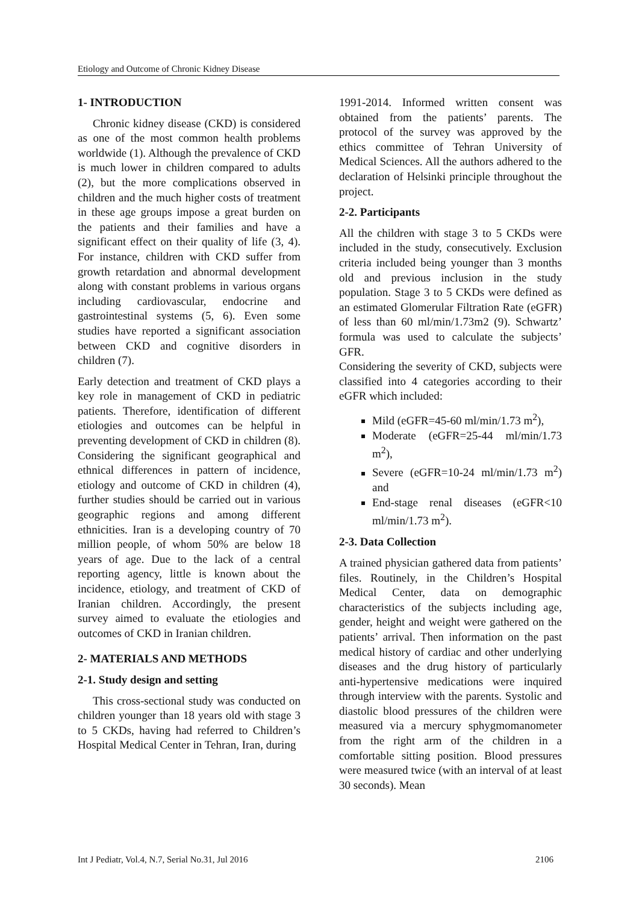Etiology and Outcome of Chronic Kidney Disease
1- INTRODUCTION
Chronic kidney disease (CKD) is considered as one of the most common health problems worldwide (1). Although the prevalence of CKD is much lower in children compared to adults (2), but the more complications observed in children and the much higher costs of treatment in these age groups impose a great burden on the patients and their families and have a significant effect on their quality of life (3, 4). For instance, children with CKD suffer from growth retardation and abnormal development along with constant problems in various organs including cardiovascular, endocrine and gastrointestinal systems (5, 6). Even some studies have reported a significant association between CKD and cognitive disorders in children (7).
Early detection and treatment of CKD plays a key role in management of CKD in pediatric patients. Therefore, identification of different etiologies and outcomes can be helpful in preventing development of CKD in children (8). Considering the significant geographical and ethnical differences in pattern of incidence, etiology and outcome of CKD in children (4), further studies should be carried out in various geographic regions and among different ethnicities. Iran is a developing country of 70 million people, of whom 50% are below 18 years of age. Due to the lack of a central reporting agency, little is known about the incidence, etiology, and treatment of CKD of Iranian children. Accordingly, the present survey aimed to evaluate the etiologies and outcomes of CKD in Iranian children.
2- MATERIALS AND METHODS
2-1. Study design and setting
This cross-sectional study was conducted on children younger than 18 years old with stage 3 to 5 CKDs, having had referred to Children’s Hospital Medical Center in Tehran, Iran, during
1991-2014. Informed written consent was obtained from the patients’ parents. The protocol of the survey was approved by the ethics committee of Tehran University of Medical Sciences. All the authors adhered to the declaration of Helsinki principle throughout the project.
2-2. Participants
All the children with stage 3 to 5 CKDs were included in the study, consecutively. Exclusion criteria included being younger than 3 months old and previous inclusion in the study population. Stage 3 to 5 CKDs were defined as an estimated Glomerular Filtration Rate (eGFR) of less than 60 ml/min/1.73m2 (9). Schwartz’ formula was used to calculate the subjects’ GFR.
Considering the severity of CKD, subjects were classified into 4 categories according to their eGFR which included:
Mild (eGFR=45-60 ml/min/1.73 m<sup>2</sup>),
Moderate (eGFR=25-44 ml/min/1.73 m<sup>2</sup>),
Severe (eGFR=10-24 ml/min/1.73 m<sup>2</sup>) and
End-stage renal diseases (eGFR<10 ml/min/1.73 m<sup>2</sup>).
2-3. Data Collection
A trained physician gathered data from patients’ files. Routinely, in the Children’s Hospital Medical Center, data on demographic characteristics of the subjects including age, gender, height and weight were gathered on the patients’ arrival. Then information on the past medical history of cardiac and other underlying diseases and the drug history of particularly anti-hypertensive medications were inquired through interview with the parents. Systolic and diastolic blood pressures of the children were measured via a mercury sphygmomanometer from the right arm of the children in a comfortable sitting position. Blood pressures were measured twice (with an interval of at least 30 seconds). Mean
Int J Pediatr, Vol.4, N.7, Serial No.31, Jul 2016 2106